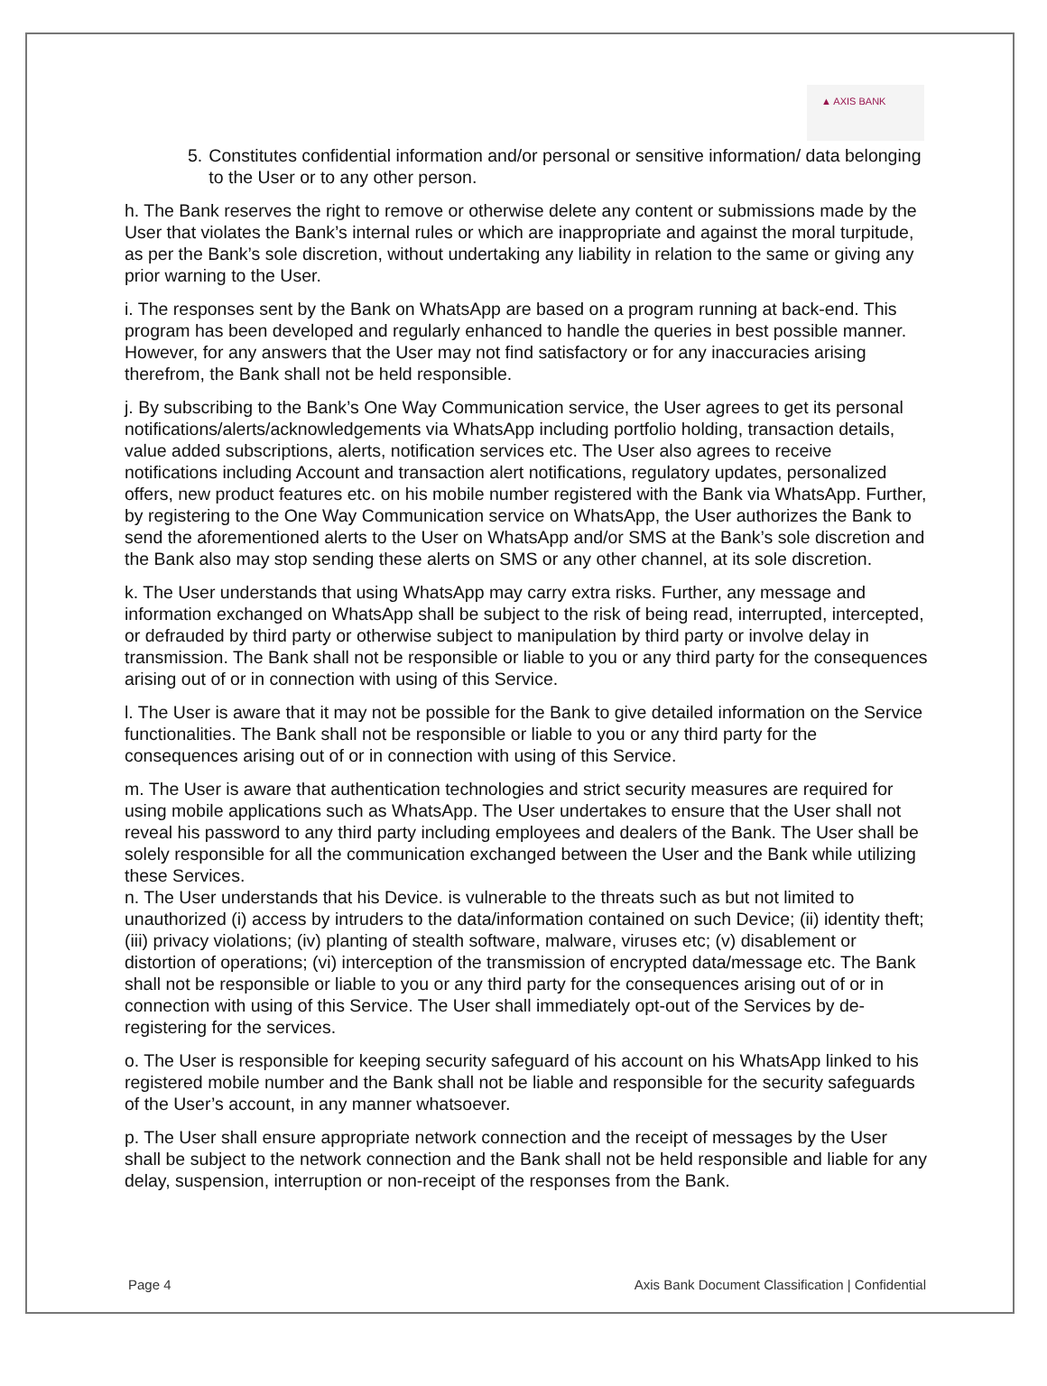▲ AXIS BANK
5. Constitutes confidential information and/or personal or sensitive information/ data belonging to the User or to any other person.
h. The Bank reserves the right to remove or otherwise delete any content or submissions made by the User that violates the Bank’s internal rules or which are inappropriate and against the moral turpitude, as per the Bank’s sole discretion, without undertaking any liability in relation to the same or giving any prior warning to the User.
i. The responses sent by the Bank on WhatsApp are based on a program running at back-end. This program has been developed and regularly enhanced to handle the queries in best possible manner. However, for any answers that the User may not find satisfactory or for any inaccuracies arising therefrom, the Bank shall not be held responsible.
j. By subscribing to the Bank’s One Way Communication service, the User agrees to get its personal notifications/alerts/acknowledgements via WhatsApp including portfolio holding, transaction details, value added subscriptions, alerts, notification services etc. The User also agrees to receive notifications including Account and transaction alert notifications, regulatory updates, personalized offers, new product features etc. on his mobile number registered with the Bank via WhatsApp. Further, by registering to the One Way Communication service on WhatsApp, the User authorizes the Bank to send the aforementioned alerts to the User on WhatsApp and/or SMS at the Bank’s sole discretion and the Bank also may stop sending these alerts on SMS or any other channel, at its sole discretion.
k. The User understands that using WhatsApp may carry extra risks. Further, any message and information exchanged on WhatsApp shall be subject to the risk of being read, interrupted, intercepted, or defrauded by third party or otherwise subject to manipulation by third party or involve delay in transmission. The Bank shall not be responsible or liable to you or any third party for the consequences arising out of or in connection with using of this Service.
l. The User is aware that it may not be possible for the Bank to give detailed information on the Service functionalities. The Bank shall not be responsible or liable to you or any third party for the consequences arising out of or in connection with using of this Service.
m. The User is aware that authentication technologies and strict security measures are required for using mobile applications such as WhatsApp. The User undertakes to ensure that the User shall not reveal his password to any third party including employees and dealers of the Bank. The User shall be solely responsible for all the communication exchanged between the User and the Bank while utilizing these Services.
n. The User understands that his Device. is vulnerable to the threats such as but not limited to unauthorized (i) access by intruders to the data/information contained on such Device; (ii) identity theft; (iii) privacy violations; (iv) planting of stealth software, malware, viruses etc; (v) disablement or distortion of operations; (vi) interception of the transmission of encrypted data/message etc. The Bank shall not be responsible or liable to you or any third party for the consequences arising out of or in connection with using of this Service. The User shall immediately opt-out of the Services by de-registering for the services.
o. The User is responsible for keeping security safeguard of his account on his WhatsApp linked to his registered mobile number and the Bank shall not be liable and responsible for the security safeguards of the User’s account, in any manner whatsoever.
p. The User shall ensure appropriate network connection and the receipt of messages by the User shall be subject to the network connection and the Bank shall not be held responsible and liable for any delay, suspension, interruption or non-receipt of the responses from the Bank.
Page 4 Axis Bank Document Classification | Confidential